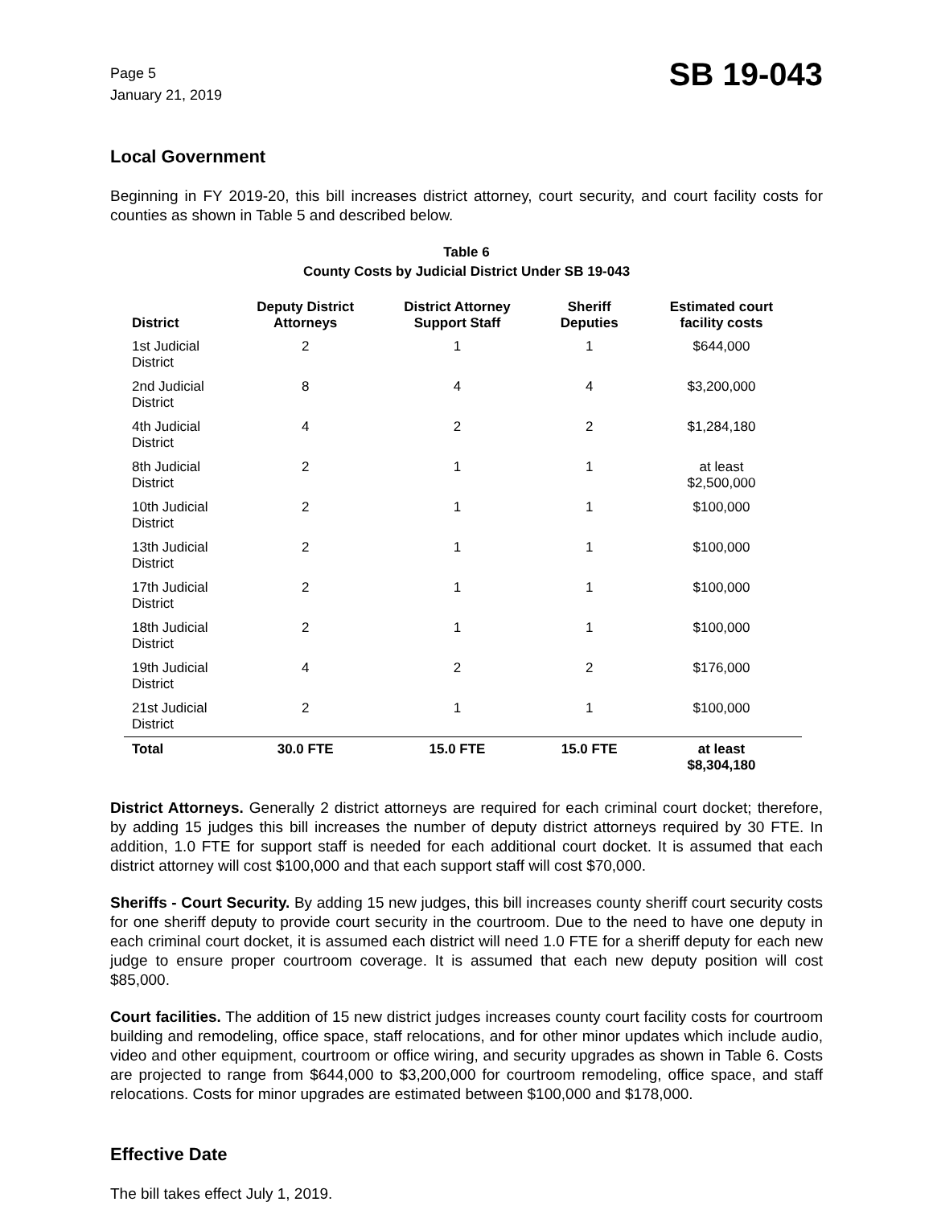Page 5
January 21, 2019
SB 19-043
Local Government
Beginning in FY 2019-20, this bill increases district attorney, court security, and court facility costs for counties as shown in Table 5 and described below.
Table 6
County Costs by Judicial District Under SB 19-043
| District | Deputy District Attorneys | District Attorney Support Staff | Sheriff Deputies | Estimated court facility costs |
| --- | --- | --- | --- | --- |
| 1st Judicial District | 2 | 1 | 1 | $644,000 |
| 2nd Judicial District | 8 | 4 | 4 | $3,200,000 |
| 4th Judicial District | 4 | 2 | 2 | $1,284,180 |
| 8th Judicial District | 2 | 1 | 1 | at least $2,500,000 |
| 10th Judicial District | 2 | 1 | 1 | $100,000 |
| 13th Judicial District | 2 | 1 | 1 | $100,000 |
| 17th Judicial District | 2 | 1 | 1 | $100,000 |
| 18th Judicial District | 2 | 1 | 1 | $100,000 |
| 19th Judicial District | 4 | 2 | 2 | $176,000 |
| 21st Judicial District | 2 | 1 | 1 | $100,000 |
| Total | 30.0 FTE | 15.0 FTE | 15.0 FTE | at least $8,304,180 |
District Attorneys. Generally 2 district attorneys are required for each criminal court docket; therefore, by adding 15 judges this bill increases the number of deputy district attorneys required by 30 FTE. In addition, 1.0 FTE for support staff is needed for each additional court docket. It is assumed that each district attorney will cost $100,000 and that each support staff will cost $70,000.
Sheriffs - Court Security. By adding 15 new judges, this bill increases county sheriff court security costs for one sheriff deputy to provide court security in the courtroom. Due to the need to have one deputy in each criminal court docket, it is assumed each district will need 1.0 FTE for a sheriff deputy for each new judge to ensure proper courtroom coverage. It is assumed that each new deputy position will cost $85,000.
Court facilities. The addition of 15 new district judges increases county court facility costs for courtroom building and remodeling, office space, staff relocations, and for other minor updates which include audio, video and other equipment, courtroom or office wiring, and security upgrades as shown in Table 6. Costs are projected to range from $644,000 to $3,200,000 for courtroom remodeling, office space, and staff relocations. Costs for minor upgrades are estimated between $100,000 and $178,000.
Effective Date
The bill takes effect July 1, 2019.